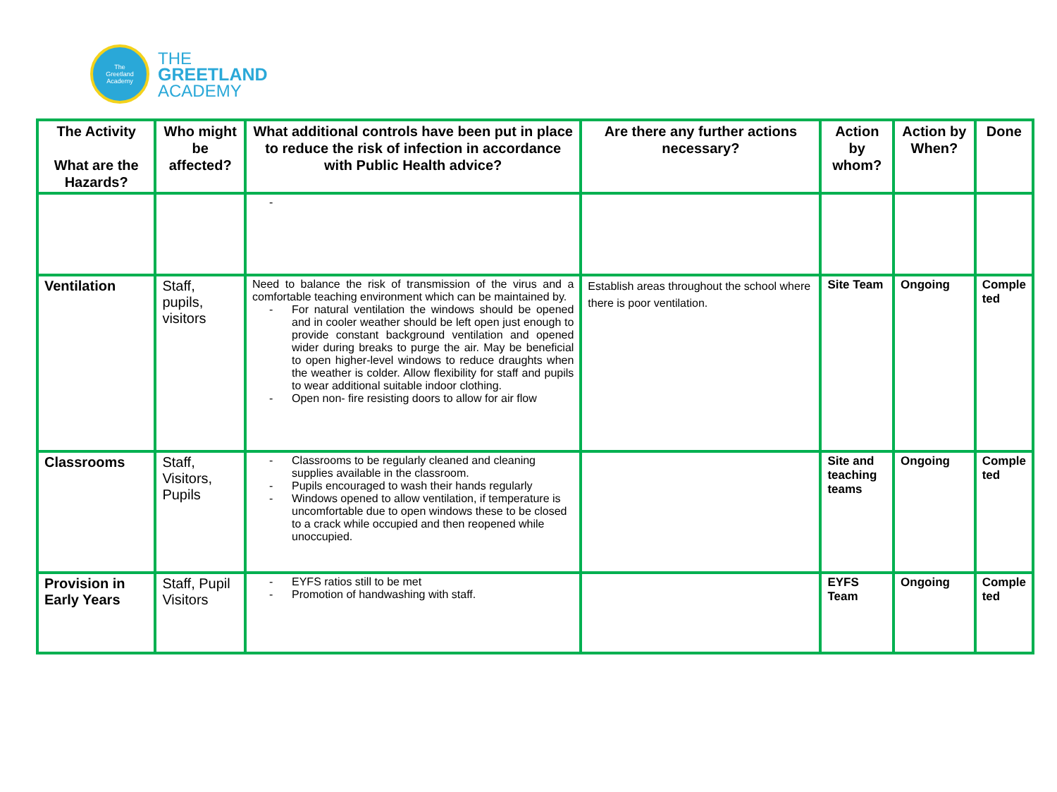The
Greetland
Academy
THE
GREETLAND
ACADEMY
| The Activity What are the Hazards? | Who might be affected? | What additional controls have been put in place to reduce the risk of infection in accordance with Public Health advice? | Are there any further actions necessary? | Action by whom? | Action by When? | Done |
| --- | --- | --- | --- | --- | --- | --- |
| | | - | | | | |
| Ventilation | Staff, pupils, visitors | Need to balance the risk of transmission of the virus and a comfortable teaching environment which can be maintained by. - For natural ventilation the windows should be opened and in cooler weather should be left open just enough to provide constant background ventilation and opened wider during breaks to purge the air. May be beneficial to open higher-level windows to reduce draughts when the weather is colder. Allow flexibility for staff and pupils to wear additional suitable indoor clothing. - Open non- fire resisting doors to allow for air flow | Establish areas throughout the school where there is poor ventilation. | Site Team | Ongoing | Comple ted |
| Classrooms | Staff, Visitors, Pupils | - Classrooms to be regularly cleaned and cleaning supplies available in the classroom. - Pupils encouraged to wash their hands regularly - Windows opened to allow ventilation, if temperature is uncomfortable due to open windows these to be closed to a crack while occupied and then reopened while unoccupied. | | Site and teaching teams | Ongoing | Comple ted |
| Provision in Early Years | Staff, Pupil Visitors | - EYFS ratios still to be met - Promotion of handwashing with staff. | | EYFS Team | Ongoing | Comple ted |